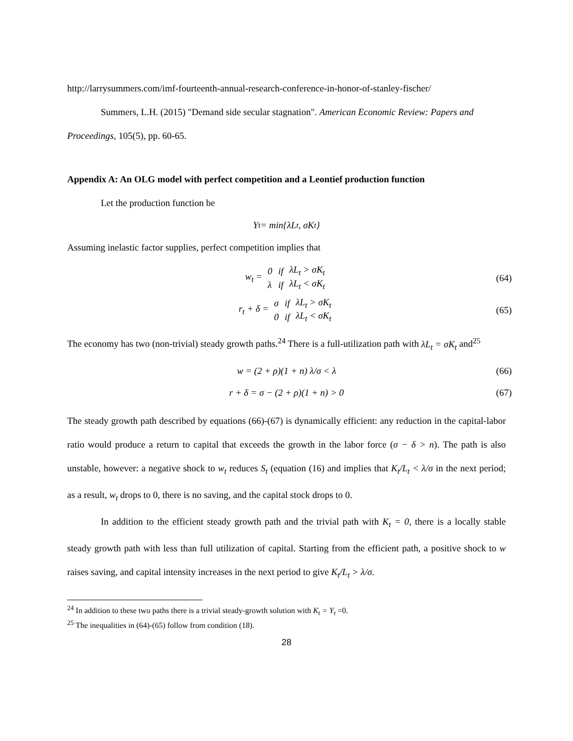http://larrysummers.com/imf-fourteenth-annual-research-conference-in-honor-of-stanley-fischer/
Summers, L.H. (2015) "Demand side secular stagnation". American Economic Review: Papers and Proceedings, 105(5), pp. 60-65.
Appendix A: An OLG model with perfect competition and a Leontief production function
Let the production function be
Y<sub>t</sub> = min{λL<sub>t</sub>, σK<sub>t</sub>}
Assuming inelastic factor supplies, perfect competition implies that
w<sub>t</sub> =
| 0 | if | λL<sub>t</sub> > σK<sub>t</sub> |
| λ | if | λL<sub>t</sub> < σK<sub>t</sub> |
(64)
r<sub>t</sub> + δ =
| σ | if | λL<sub>t</sub> > σK<sub>t</sub> |
| 0 | if | λL<sub>t</sub> < σK<sub>t</sub> |
(65)
The economy has two (non-trivial) steady growth paths.<sup>24</sup> There is a full-utilization path with λL<sub>t</sub> = σK<sub>t</sub> and<sup>25</sup>
w = (2 + ρ)(1 + n) λ/σ < λ (66)
r + δ = σ − (2 + ρ)(1 + n) > 0 (67)
The steady growth path described by equations (66)-(67) is dynamically efficient: any reduction in the capital-labor ratio would produce a return to capital that exceeds the growth in the labor force (σ − δ > n). The path is also unstable, however: a negative shock to w<sub>t</sub> reduces S<sub>t</sub> (equation (16) and implies that K<sub>t</sub>/L<sub>t</sub> < λ/σ in the next period; as a result, w<sub>t</sub> drops to 0, there is no saving, and the capital stock drops to 0.
In addition to the efficient steady growth path and the trivial path with K<sub>t</sub> = 0, there is a locally stable steady growth path with less than full utilization of capital. Starting from the efficient path, a positive shock to w raises saving, and capital intensity increases in the next period to give K<sub>t</sub>/L<sub>t</sub> > λ/σ.
<sup>24</sup> In addition to these two paths there is a trivial steady-growth solution with K<sub>t</sub> = Y<sub>t</sub> =0.
<sup>25</sup> The inequalities in (64)-(65) follow from condition (18).
28